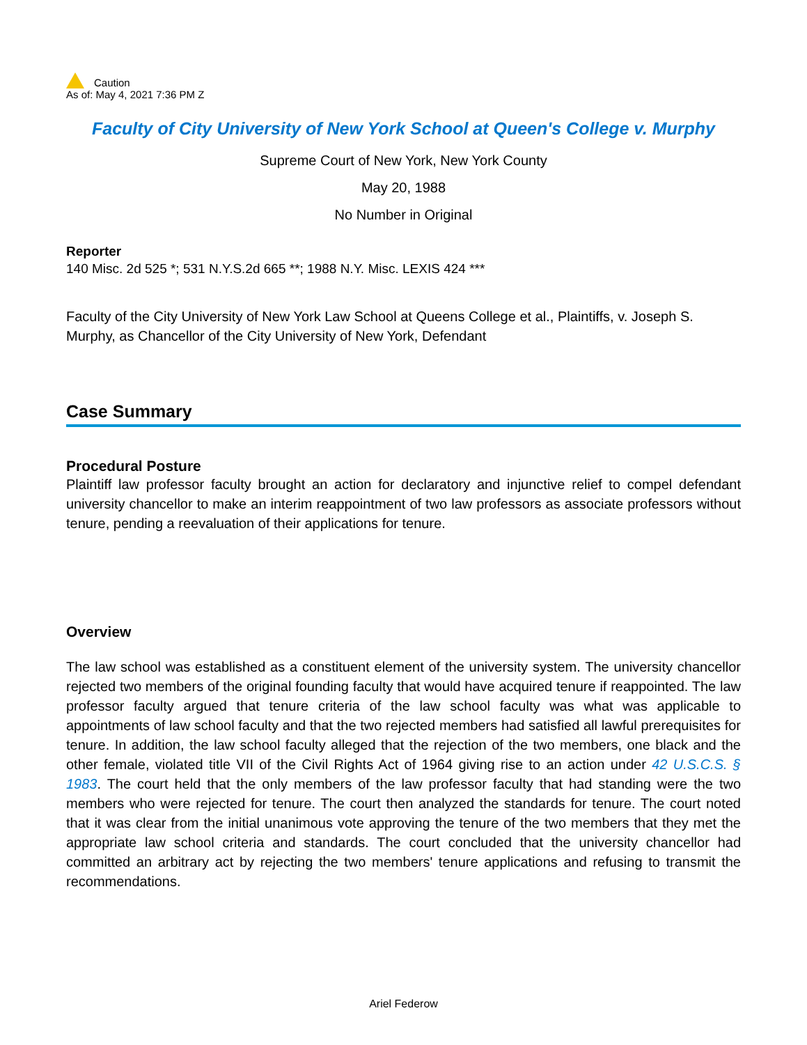Caution
As of: May 4, 2021 7:36 PM Z
Faculty of City University of New York School at Queen's College v. Murphy
Supreme Court of New York, New York County
May 20, 1988
No Number in Original
Reporter
140 Misc. 2d 525 *; 531 N.Y.S.2d 665 **; 1988 N.Y. Misc. LEXIS 424 ***
Faculty of the City University of New York Law School at Queens College et al., Plaintiffs, v. Joseph S. Murphy, as Chancellor of the City University of New York, Defendant
Case Summary
Procedural Posture
Plaintiff law professor faculty brought an action for declaratory and injunctive relief to compel defendant university chancellor to make an interim reappointment of two law professors as associate professors without tenure, pending a reevaluation of their applications for tenure.
Overview
The law school was established as a constituent element of the university system. The university chancellor rejected two members of the original founding faculty that would have acquired tenure if reappointed. The law professor faculty argued that tenure criteria of the law school faculty was what was applicable to appointments of law school faculty and that the two rejected members had satisfied all lawful prerequisites for tenure. In addition, the law school faculty alleged that the rejection of the two members, one black and the other female, violated title VII of the Civil Rights Act of 1964 giving rise to an action under 42 U.S.C.S. § 1983. The court held that the only members of the law professor faculty that had standing were the two members who were rejected for tenure. The court then analyzed the standards for tenure. The court noted that it was clear from the initial unanimous vote approving the tenure of the two members that they met the appropriate law school criteria and standards. The court concluded that the university chancellor had committed an arbitrary act by rejecting the two members' tenure applications and refusing to transmit the recommendations.
Ariel Federow